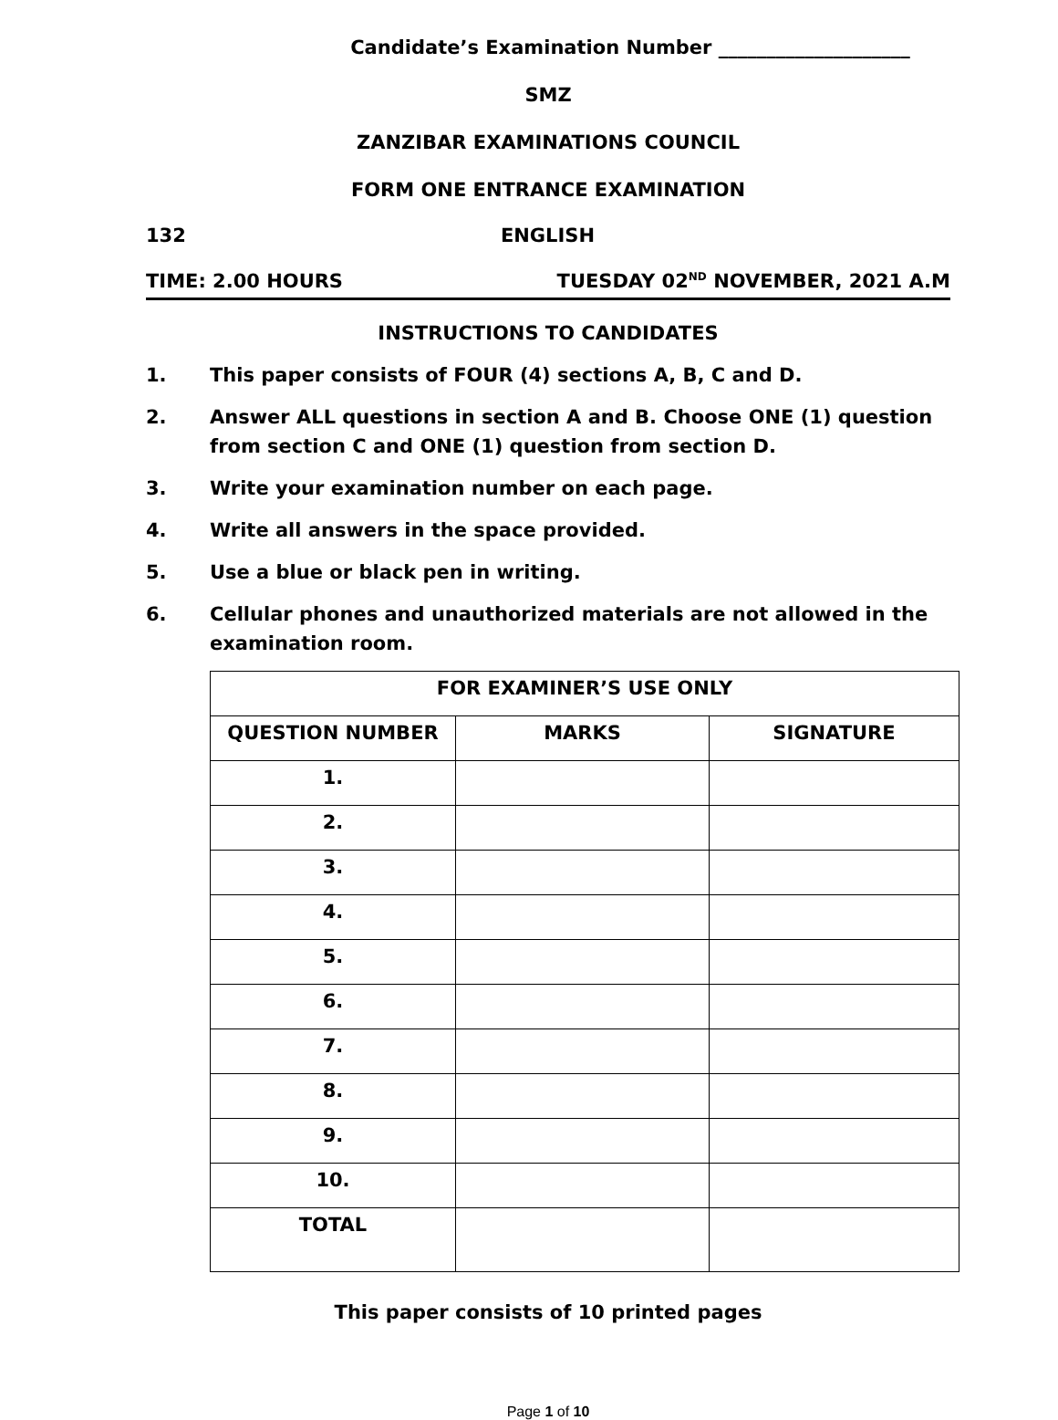Candidate’s Examination Number ____________________
SMZ
ZANZIBAR EXAMINATIONS COUNCIL
FORM ONE ENTRANCE EXAMINATION
132 ENGLISH
TIME: 2.00 HOURS TUESDAY 02<sup>ND</sup> NOVEMBER, 2021 A.M
INSTRUCTIONS TO CANDIDATES
1. This paper consists of FOUR (4) sections A, B, C and D.
2. Answer ALL questions in section A and B. Choose ONE (1) question from section C and ONE (1) question from section D.
3. Write your examination number on each page.
4. Write all answers in the space provided.
5. Use a blue or black pen in writing.
6. Cellular phones and unauthorized materials are not allowed in the examination room.
| FOR EXAMINER’S USE ONLY | | |
| --- | --- | --- |
| QUESTION NUMBER | MARKS | SIGNATURE |
| 1. | | |
| 2. | | |
| 3. | | |
| 4. | | |
| 5. | | |
| 6. | | |
| 7. | | |
| 8. | | |
| 9. | | |
| 10. | | |
| TOTAL | | |
This paper consists of 10 printed pages
Page 1 of 10